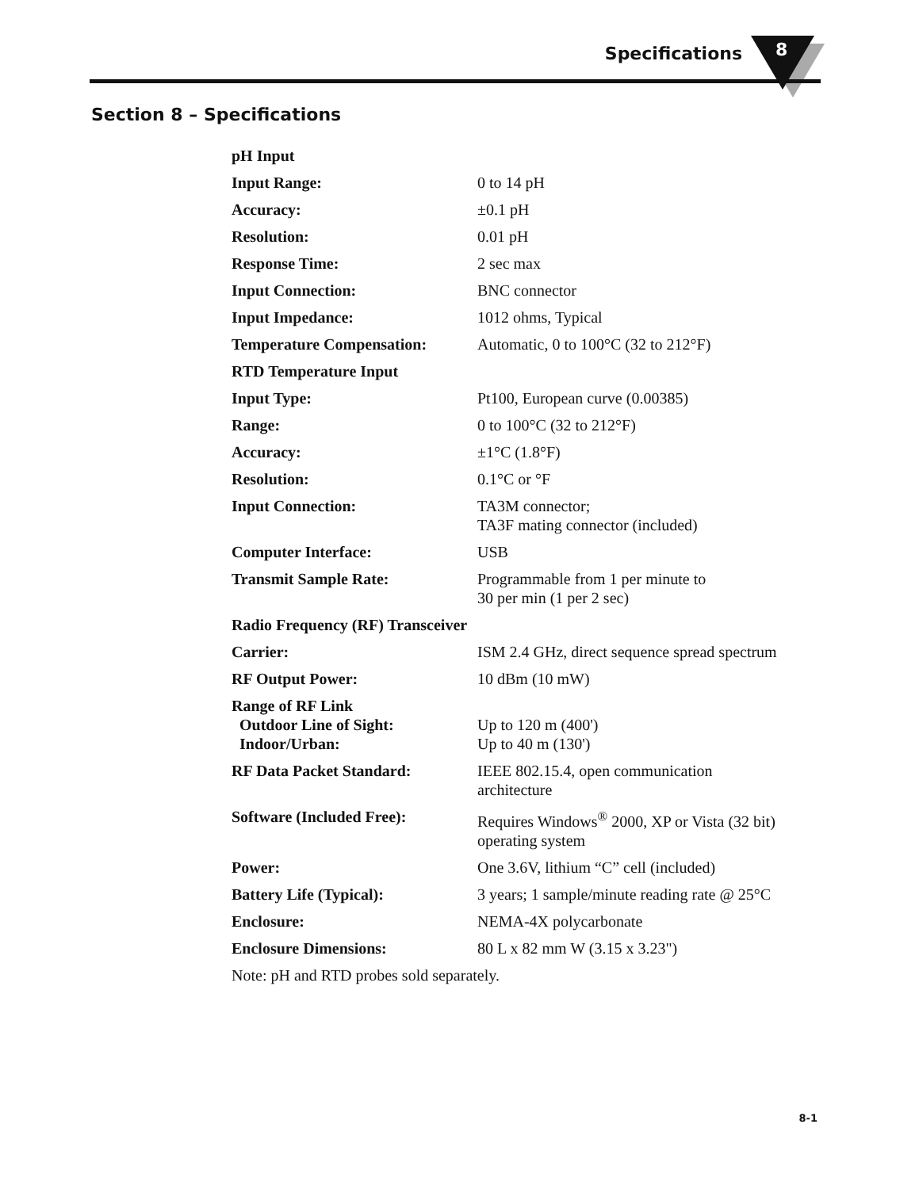Specifications 8
Section 8 – Specifications
| pH Input | |
| Input Range: | 0 to 14 pH |
| Accuracy: | ±0.1 pH |
| Resolution: | 0.01 pH |
| Response Time: | 2 sec max |
| Input Connection: | BNC connector |
| Input Impedance: | 1012 ohms, Typical |
| Temperature Compensation: | Automatic, 0 to 100°C (32 to 212°F) |
| RTD Temperature Input | |
| Input Type: | Pt100, European curve (0.00385) |
| Range: | 0 to 100°C (32 to 212°F) |
| Accuracy: | ±1°C (1.8°F) |
| Resolution: | 0.1°C or °F |
| Input Connection: | TA3M connector; TA3F mating connector (included) |
| Computer Interface: | USB |
| Transmit Sample Rate: | Programmable from 1 per minute to 30 per min (1 per 2 sec) |
| Radio Frequency (RF) Transceiver | |
| Carrier: | ISM 2.4 GHz, direct sequence spread spectrum |
| RF Output Power: | 10 dBm (10 mW) |
| Range of RF Link Outdoor Line of Sight: Indoor/Urban: | Up to 120 m (400') Up to 40 m (130') |
| RF Data Packet Standard: | IEEE 802.15.4, open communication architecture |
| Software (Included Free): | Requires Windows<sup>®</sup> 2000, XP or Vista (32 bit) operating system |
| Power: | One 3.6V, lithium “C” cell (included) |
| Battery Life (Typical): | 3 years; 1 sample/minute reading rate @ 25°C |
| Enclosure: | NEMA-4X polycarbonate |
| Enclosure Dimensions: | 80 L x 82 mm W (3.15 x 3.23") |
| Note: pH and RTD probes sold separately. | |
8-1